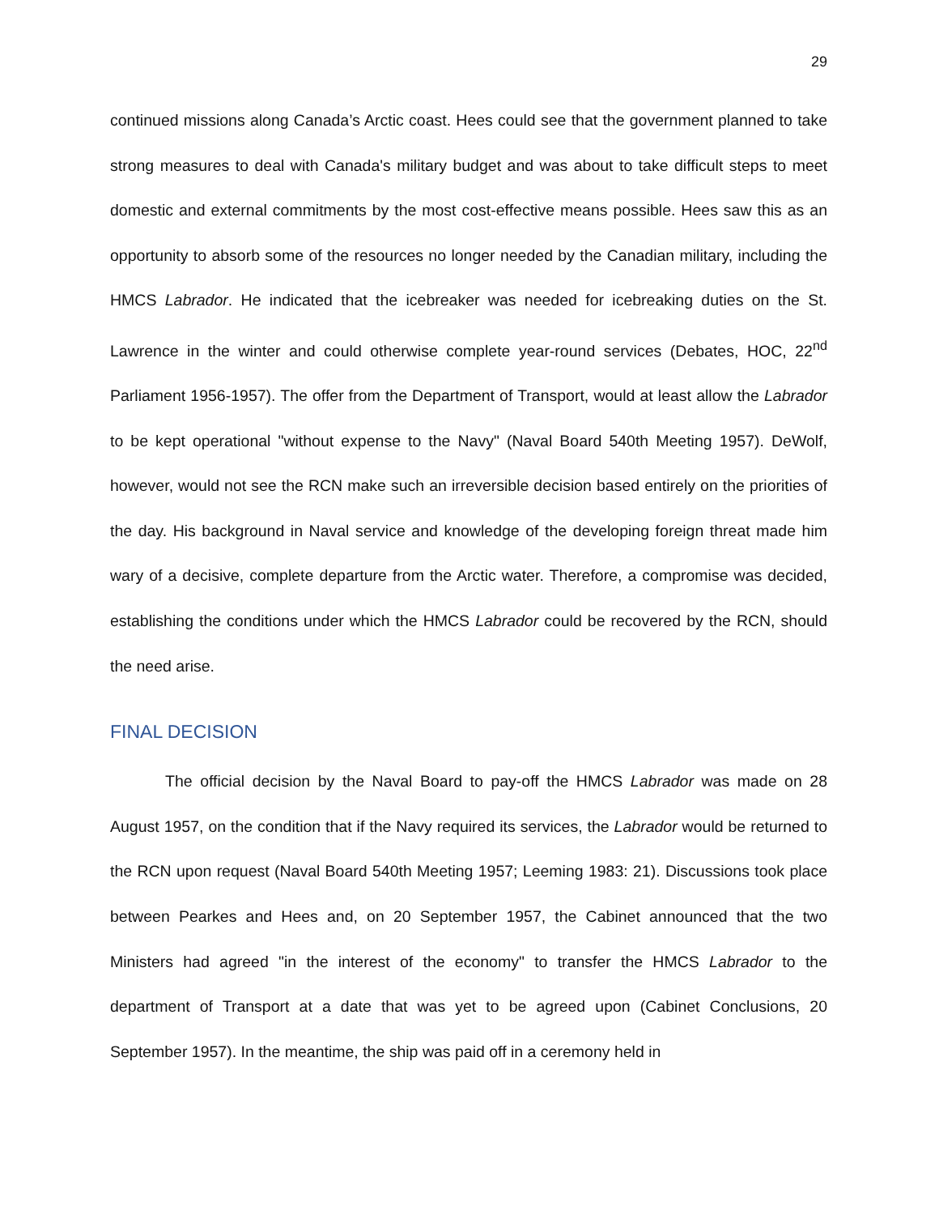29
continued missions along Canada’s Arctic coast. Hees could see that the government planned to take strong measures to deal with Canada's military budget and was about to take difficult steps to meet domestic and external commitments by the most cost-effective means possible. Hees saw this as an opportunity to absorb some of the resources no longer needed by the Canadian military, including the HMCS Labrador. He indicated that the icebreaker was needed for icebreaking duties on the St. Lawrence in the winter and could otherwise complete year-round services (Debates, HOC, 22<sup>nd</sup> Parliament 1956-1957). The offer from the Department of Transport, would at least allow the Labrador to be kept operational "without expense to the Navy" (Naval Board 540th Meeting 1957). DeWolf, however, would not see the RCN make such an irreversible decision based entirely on the priorities of the day. His background in Naval service and knowledge of the developing foreign threat made him wary of a decisive, complete departure from the Arctic water. Therefore, a compromise was decided, establishing the conditions under which the HMCS Labrador could be recovered by the RCN, should the need arise.
FINAL DECISION
The official decision by the Naval Board to pay-off the HMCS Labrador was made on 28 August 1957, on the condition that if the Navy required its services, the Labrador would be returned to the RCN upon request (Naval Board 540th Meeting 1957; Leeming 1983: 21). Discussions took place between Pearkes and Hees and, on 20 September 1957, the Cabinet announced that the two Ministers had agreed "in the interest of the economy" to transfer the HMCS Labrador to the department of Transport at a date that was yet to be agreed upon (Cabinet Conclusions, 20 September 1957). In the meantime, the ship was paid off in a ceremony held in